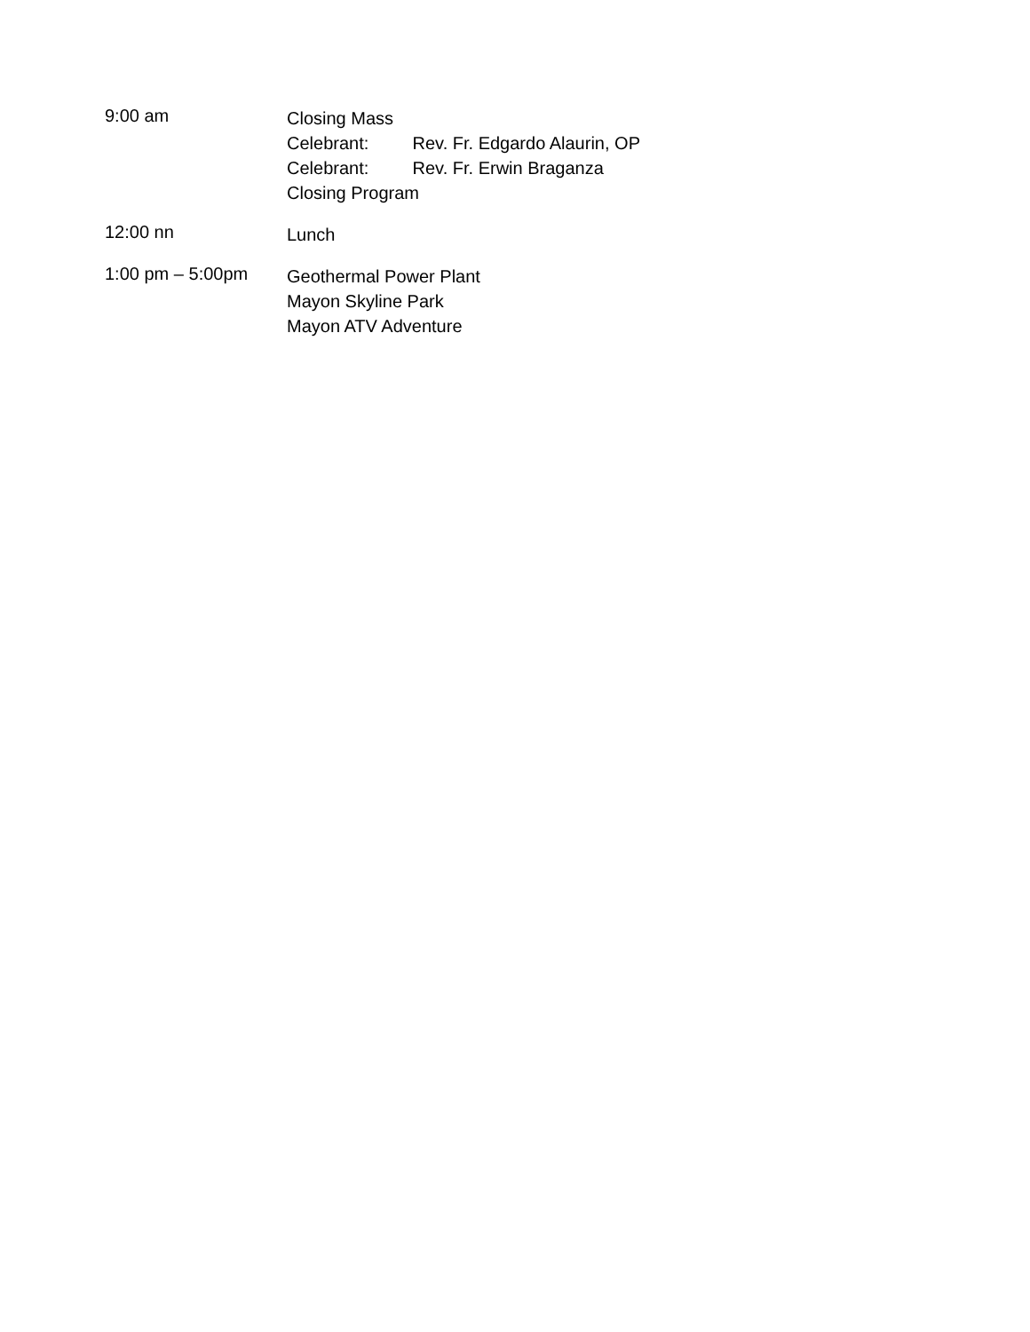9:00 am
Closing Mass
Celebrant: Rev. Fr. Edgardo Alaurin, OP
Celebrant: Rev. Fr. Erwin Braganza
Closing Program
12:00 nn
Lunch
1:00 pm – 5:00pm
Geothermal Power Plant
Mayon Skyline Park
Mayon ATV Adventure